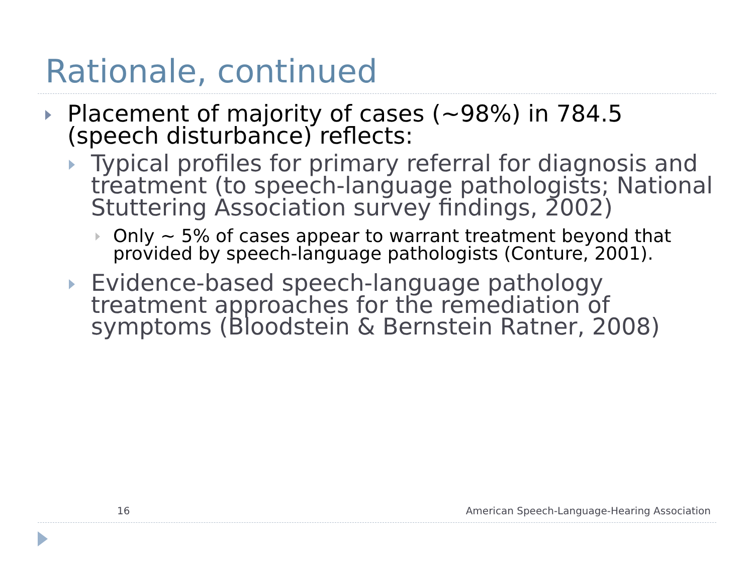Rationale, continued
Placement of majority of cases (~98%) in 784.5 (speech disturbance) reflects:
Typical profiles for primary referral for diagnosis and treatment (to speech-language pathologists; National Stuttering Association survey findings, 2002)
Only ~ 5% of cases appear to warrant treatment beyond that provided by speech-language pathologists (Conture, 2001).
Evidence-based speech-language pathology treatment approaches for the remediation of symptoms (Bloodstein & Bernstein Ratner, 2008)
16
American Speech-Language-Hearing Association